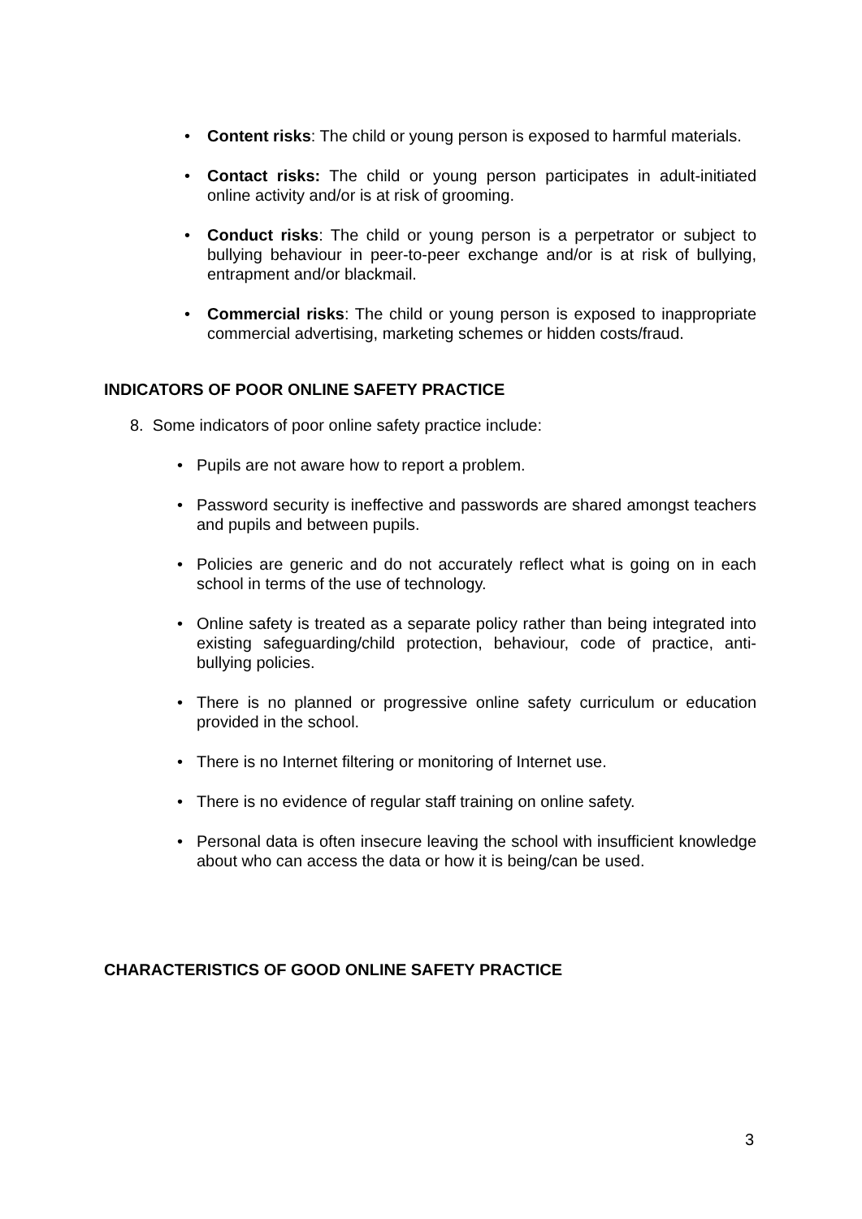• Content risks: The child or young person is exposed to harmful materials.
• Contact risks: The child or young person participates in adult-initiated online activity and/or is at risk of grooming.
• Conduct risks: The child or young person is a perpetrator or subject to bullying behaviour in peer-to-peer exchange and/or is at risk of bullying, entrapment and/or blackmail.
• Commercial risks: The child or young person is exposed to inappropriate commercial advertising, marketing schemes or hidden costs/fraud.
INDICATORS OF POOR ONLINE SAFETY PRACTICE
8. Some indicators of poor online safety practice include:
• Pupils are not aware how to report a problem.
• Password security is ineffective and passwords are shared amongst teachers and pupils and between pupils.
• Policies are generic and do not accurately reflect what is going on in each school in terms of the use of technology.
• Online safety is treated as a separate policy rather than being integrated into existing safeguarding/child protection, behaviour, code of practice, anti-bullying policies.
• There is no planned or progressive online safety curriculum or education provided in the school.
• There is no Internet filtering or monitoring of Internet use.
• There is no evidence of regular staff training on online safety.
• Personal data is often insecure leaving the school with insufficient knowledge about who can access the data or how it is being/can be used.
CHARACTERISTICS OF GOOD ONLINE SAFETY PRACTICE
3